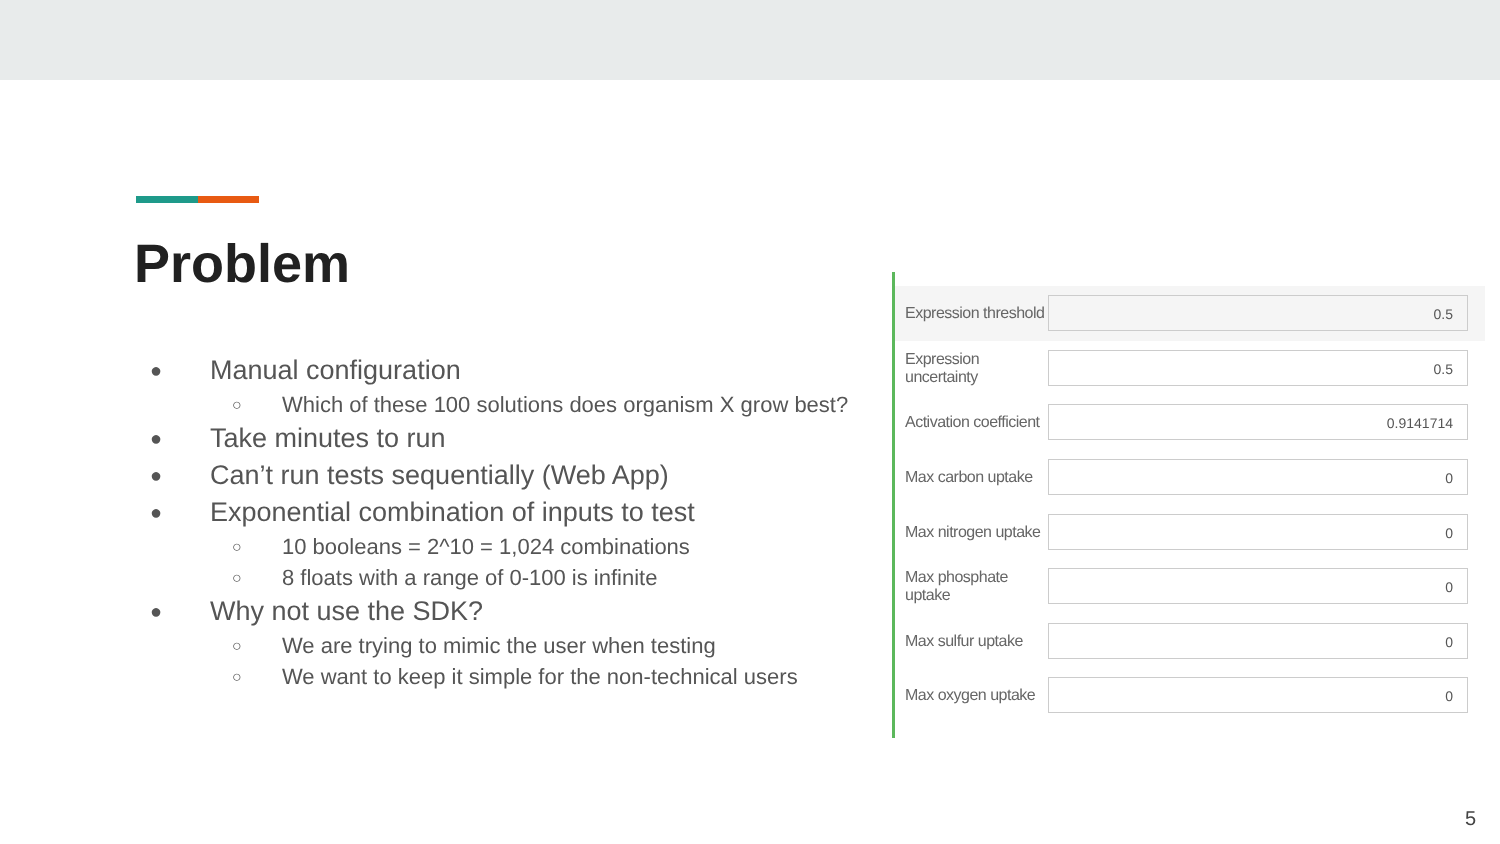Problem
● Manual configuration
○ Which of these 100 solutions does organism X grow best?
● Take minutes to run
● Can’t run tests sequentially (Web App)
● Exponential combination of inputs to test
○ 10 booleans = 2^10 = 1,024 combinations
○ 8 floats with a range of 0-100 is infinite
● Why not use the SDK?
○ We are trying to mimic the user when testing
○ We want to keep it simple for the non-technical users
Expression threshold 0.5
Expression uncertainty 0.5
Activation coefficient 0.9141714
Max carbon uptake 0
Max nitrogen uptake 0
Max phosphate uptake 0
Max sulfur uptake 0
Max oxygen uptake 0
5